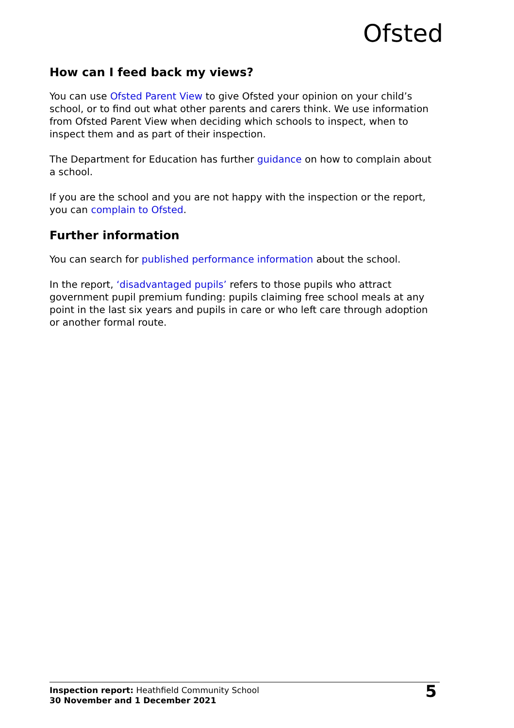Ofsted
How can I feed back my views?
You can use Ofsted Parent View to give Ofsted your opinion on your child’s school, or to find out what other parents and carers think. We use information from Ofsted Parent View when deciding which schools to inspect, when to inspect them and as part of their inspection.
The Department for Education has further guidance on how to complain about a school.
If you are the school and you are not happy with the inspection or the report, you can complain to Ofsted.
Further information
You can search for published performance information about the school.
In the report, ‘disadvantaged pupils’ refers to those pupils who attract government pupil premium funding: pupils claiming free school meals at any point in the last six years and pupils in care or who left care through adoption or another formal route.
Inspection report: Heathfield Community School
30 November and 1 December 2021
5